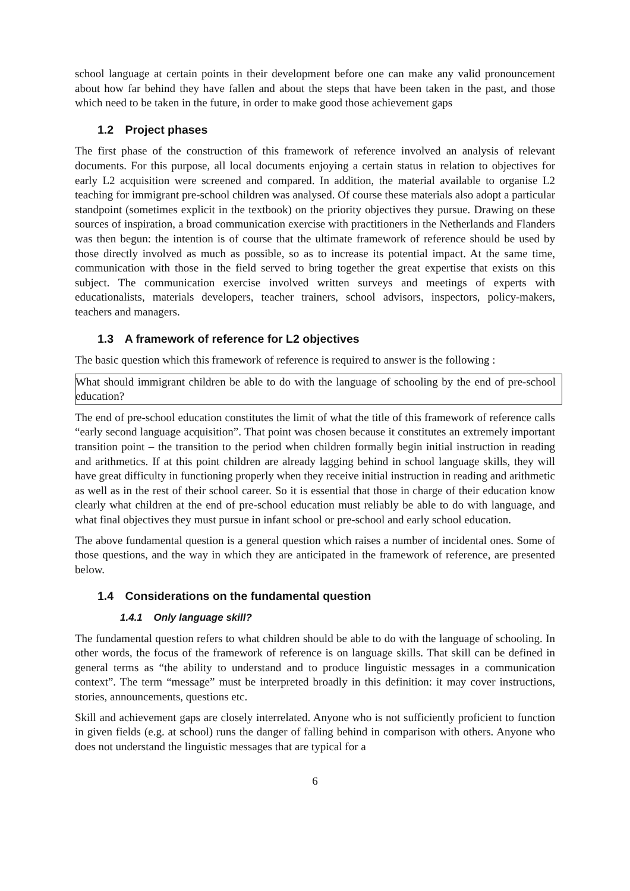school language at certain points in their development before one can make any valid pronouncement about how far behind they have fallen and about the steps that have been taken in the past, and those which need to be taken in the future, in order to make good those achievement gaps
1.2 Project phases
The first phase of the construction of this framework of reference involved an analysis of relevant documents. For this purpose, all local documents enjoying a certain status in relation to objectives for early L2 acquisition were screened and compared. In addition, the material available to organise L2 teaching for immigrant pre-school children was analysed. Of course these materials also adopt a particular standpoint (sometimes explicit in the textbook) on the priority objectives they pursue. Drawing on these sources of inspiration, a broad communication exercise with practitioners in the Netherlands and Flanders was then begun: the intention is of course that the ultimate framework of reference should be used by those directly involved as much as possible, so as to increase its potential impact. At the same time, communication with those in the field served to bring together the great expertise that exists on this subject. The communication exercise involved written surveys and meetings of experts with educationalists, materials developers, teacher trainers, school advisors, inspectors, policy-makers, teachers and managers.
1.3 A framework of reference for L2 objectives
The basic question which this framework of reference is required to answer is the following :
What should immigrant children be able to do with the language of schooling by the end of pre-school education?
The end of pre-school education constitutes the limit of what the title of this framework of reference calls “early second language acquisition”. That point was chosen because it constitutes an extremely important transition point – the transition to the period when children formally begin initial instruction in reading and arithmetics. If at this point children are already lagging behind in school language skills, they will have great difficulty in functioning properly when they receive initial instruction in reading and arithmetic as well as in the rest of their school career. So it is essential that those in charge of their education know clearly what children at the end of pre-school education must reliably be able to do with language, and what final objectives they must pursue in infant school or pre-school and early school education.
The above fundamental question is a general question which raises a number of incidental ones. Some of those questions, and the way in which they are anticipated in the framework of reference, are presented below.
1.4 Considerations on the fundamental question
1.4.1 Only language skill?
The fundamental question refers to what children should be able to do with the language of schooling. In other words, the focus of the framework of reference is on language skills. That skill can be defined in general terms as “the ability to understand and to produce linguistic messages in a communication context”. The term “message” must be interpreted broadly in this definition: it may cover instructions, stories, announcements, questions etc.
Skill and achievement gaps are closely interrelated. Anyone who is not sufficiently proficient to function in given fields (e.g. at school) runs the danger of falling behind in comparison with others. Anyone who does not understand the linguistic messages that are typical for a
6